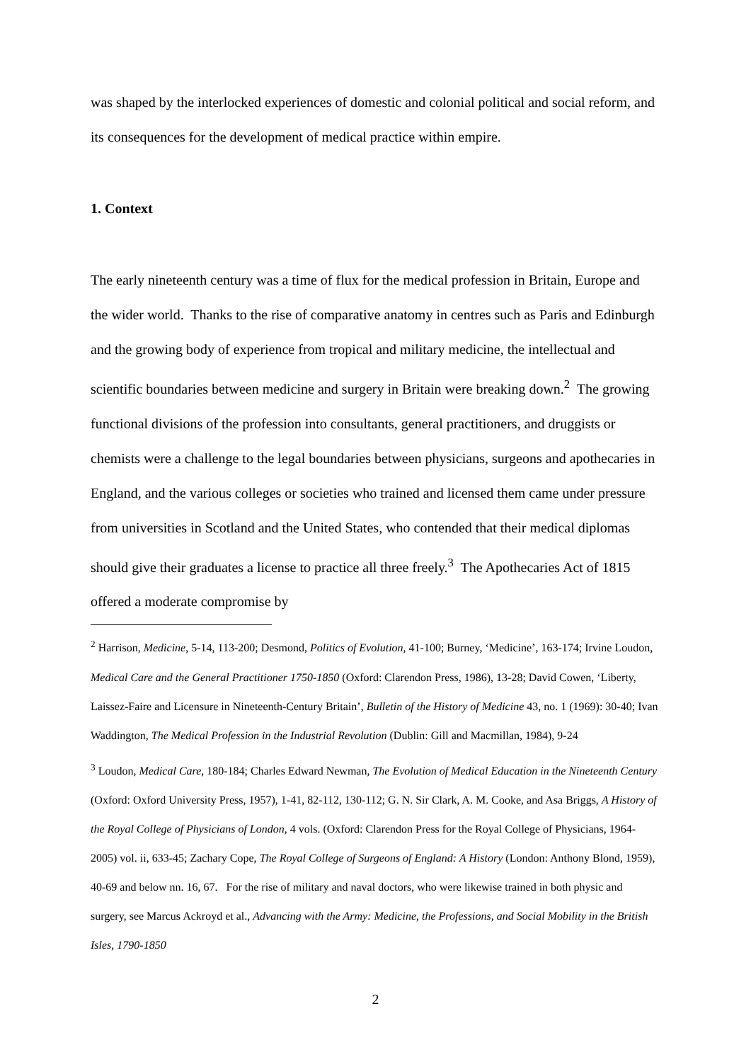was shaped by the interlocked experiences of domestic and colonial political and social reform, and its consequences for the development of medical practice within empire.
1. Context
The early nineteenth century was a time of flux for the medical profession in Britain, Europe and the wider world. Thanks to the rise of comparative anatomy in centres such as Paris and Edinburgh and the growing body of experience from tropical and military medicine, the intellectual and scientific boundaries between medicine and surgery in Britain were breaking down.<sup>2</sup> The growing functional divisions of the profession into consultants, general practitioners, and druggists or chemists were a challenge to the legal boundaries between physicians, surgeons and apothecaries in England, and the various colleges or societies who trained and licensed them came under pressure from universities in Scotland and the United States, who contended that their medical diplomas should give their graduates a license to practice all three freely.<sup>3</sup> The Apothecaries Act of 1815 offered a moderate compromise by
<sup>2</sup> Harrison, Medicine, 5-14, 113-200; Desmond, Politics of Evolution, 41-100; Burney, ‘Medicine’, 163-174; Irvine Loudon, Medical Care and the General Practitioner 1750-1850 (Oxford: Clarendon Press, 1986), 13-28; David Cowen, ‘Liberty, Laissez-Faire and Licensure in Nineteenth-Century Britain’, Bulletin of the History of Medicine 43, no. 1 (1969): 30-40; Ivan Waddington, The Medical Profession in the Industrial Revolution (Dublin: Gill and Macmillan, 1984), 9-24
<sup>3</sup> Loudon, Medical Care, 180-184; Charles Edward Newman, The Evolution of Medical Education in the Nineteenth Century (Oxford: Oxford University Press, 1957), 1-41, 82-112, 130-112; G. N. Sir Clark, A. M. Cooke, and Asa Briggs, A History of the Royal College of Physicians of London, 4 vols. (Oxford: Clarendon Press for the Royal College of Physicians, 1964-2005) vol. ii, 633-45; Zachary Cope, The Royal College of Surgeons of England: A History (London: Anthony Blond, 1959), 40-69 and below nn. 16, 67. For the rise of military and naval doctors, who were likewise trained in both physic and surgery, see Marcus Ackroyd et al., Advancing with the Army: Medicine, the Professions, and Social Mobility in the British Isles, 1790-1850
2